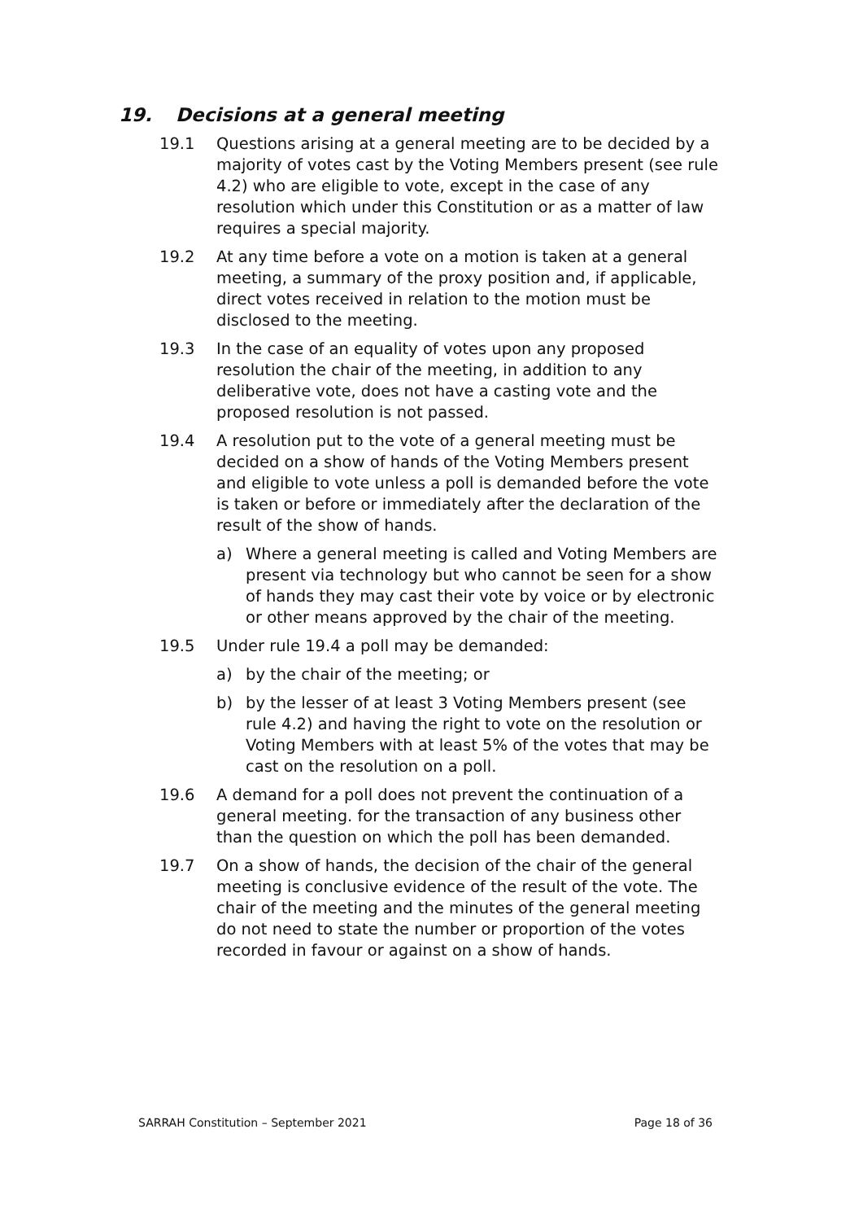19. Decisions at a general meeting
19.1 Questions arising at a general meeting are to be decided by a majority of votes cast by the Voting Members present (see rule 4.2) who are eligible to vote, except in the case of any resolution which under this Constitution or as a matter of law requires a special majority.
19.2 At any time before a vote on a motion is taken at a general meeting, a summary of the proxy position and, if applicable, direct votes received in relation to the motion must be disclosed to the meeting.
19.3 In the case of an equality of votes upon any proposed resolution the chair of the meeting, in addition to any deliberative vote, does not have a casting vote and the proposed resolution is not passed.
19.4 A resolution put to the vote of a general meeting must be decided on a show of hands of the Voting Members present and eligible to vote unless a poll is demanded before the vote is taken or before or immediately after the declaration of the result of the show of hands.
a) Where a general meeting is called and Voting Members are present via technology but who cannot be seen for a show of hands they may cast their vote by voice or by electronic or other means approved by the chair of the meeting.
19.5 Under rule 19.4 a poll may be demanded:
a) by the chair of the meeting; or
b) by the lesser of at least 3 Voting Members present (see rule 4.2) and having the right to vote on the resolution or Voting Members with at least 5% of the votes that may be cast on the resolution on a poll.
19.6 A demand for a poll does not prevent the continuation of a general meeting. for the transaction of any business other than the question on which the poll has been demanded.
19.7 On a show of hands, the decision of the chair of the general meeting is conclusive evidence of the result of the vote. The chair of the meeting and the minutes of the general meeting do not need to state the number or proportion of the votes recorded in favour or against on a show of hands.
SARRAH Constitution – September 2021 Page 18 of 36